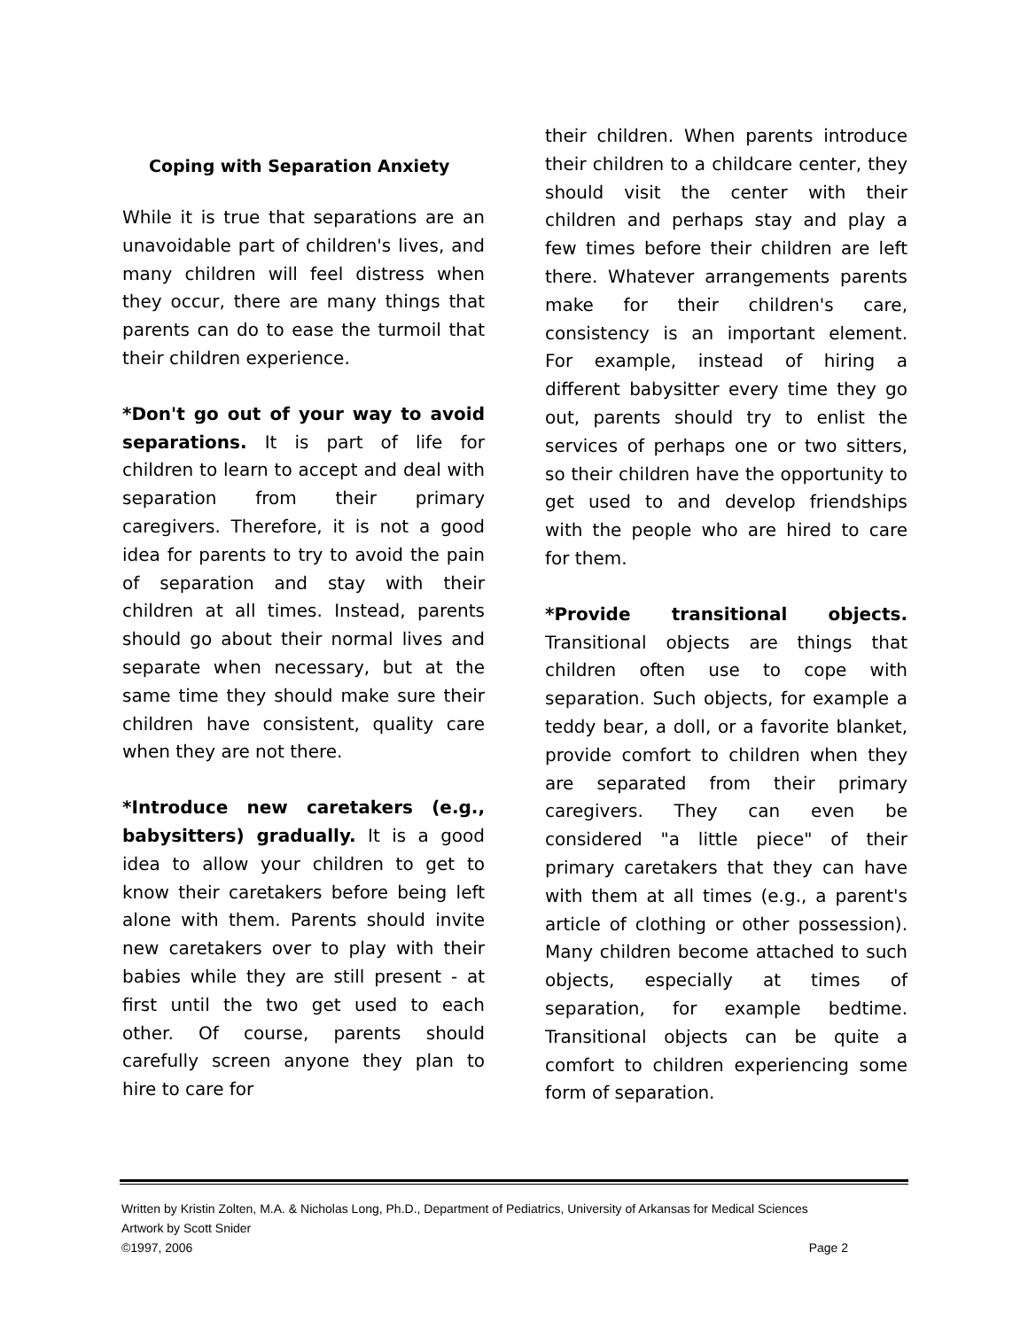Coping with Separation Anxiety
While it is true that separations are an unavoidable part of children's lives, and many children will feel distress when they occur, there are many things that parents can do to ease the turmoil that their children experience.
*Don't go out of your way to avoid separations. It is part of life for children to learn to accept and deal with separation from their primary caregivers. Therefore, it is not a good idea for parents to try to avoid the pain of separation and stay with their children at all times. Instead, parents should go about their normal lives and separate when necessary, but at the same time they should make sure their children have consistent, quality care when they are not there.
*Introduce new caretakers (e.g., babysitters) gradually. It is a good idea to allow your children to get to know their caretakers before being left alone with them. Parents should invite new caretakers over to play with their babies while they are still present - at first until the two get used to each other. Of course, parents should carefully screen anyone they plan to hire to care for
their children. When parents introduce their children to a childcare center, they should visit the center with their children and perhaps stay and play a few times before their children are left there. Whatever arrangements parents make for their children's care, consistency is an important element. For example, instead of hiring a different babysitter every time they go out, parents should try to enlist the services of perhaps one or two sitters, so their children have the opportunity to get used to and develop friendships with the people who are hired to care for them.
*Provide transitional objects. Transitional objects are things that children often use to cope with separation. Such objects, for example a teddy bear, a doll, or a favorite blanket, provide comfort to children when they are separated from their primary caregivers. They can even be considered "a little piece" of their primary caretakers that they can have with them at all times (e.g., a parent's article of clothing or other possession). Many children become attached to such objects, especially at times of separation, for example bedtime. Transitional objects can be quite a comfort to children experiencing some form of separation.
Written by Kristin Zolten, M.A. & Nicholas Long, Ph.D., Department of Pediatrics, University of Arkansas for Medical Sciences
Artwork by Scott Snider
©1997, 2006 Page 2